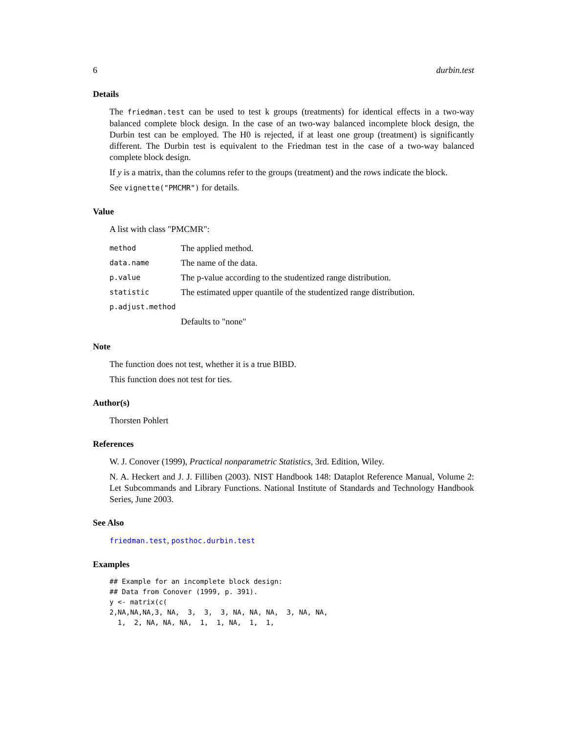6 durbin.test
Details
The friedman.test can be used to test k groups (treatments) for identical effects in a two-way balanced complete block design. In the case of an two-way balanced incomplete block design, the Durbin test can be employed. The H0 is rejected, if at least one group (treatment) is significantly different. The Durbin test is equivalent to the Friedman test in the case of a two-way balanced complete block design.
If y is a matrix, than the columns refer to the groups (treatment) and the rows indicate the block.
See vignette("PMCMR") for details.
Value
A list with class "PMCMR":
| method | The applied method. |
| data.name | The name of the data. |
| p.value | The p-value according to the studentized range distribution. |
| statistic | The estimated upper quantile of the studentized range distribution. |
| p.adjust.method | |
| | Defaults to "none" |
Note
The function does not test, whether it is a true BIBD.
This function does not test for ties.
Author(s)
Thorsten Pohlert
References
W. J. Conover (1999), Practical nonparametric Statistics, 3rd. Edition, Wiley.
N. A. Heckert and J. J. Filliben (2003). NIST Handbook 148: Dataplot Reference Manual, Volume 2: Let Subcommands and Library Functions. National Institute of Standards and Technology Handbook Series, June 2003.
See Also
friedman.test, posthoc.durbin.test
Examples
## Example for an incomplete block design:
## Data from Conover (1999, p. 391).
y <- matrix(c(
2,NA,NA,NA,3, NA,  3,  3,  3, NA, NA, NA,  3, NA, NA,
  1,  2, NA, NA, NA,  1,  1, NA,  1,  1,